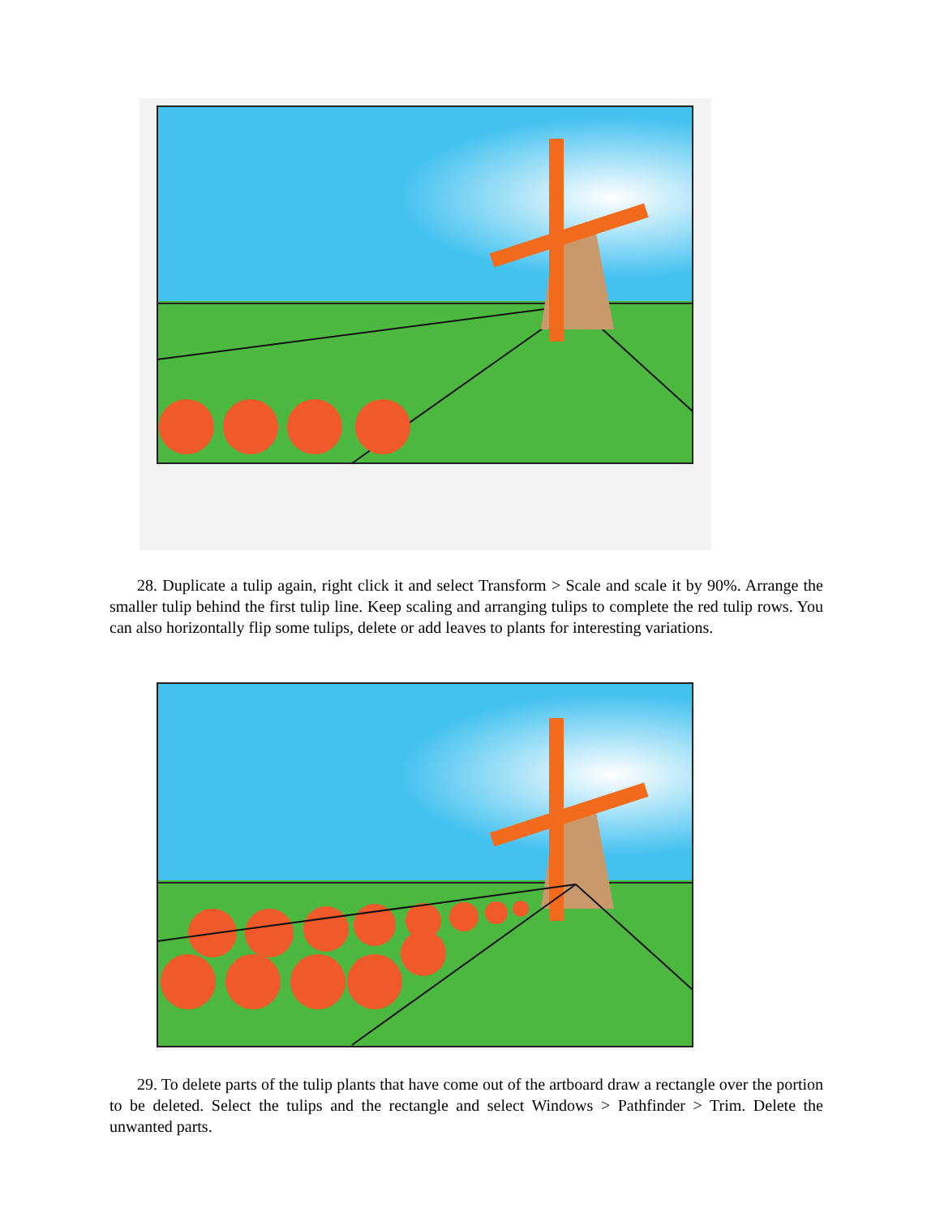28. Duplicate a tulip again, right click it and select Transform > Scale and scale it by 90%. Arrange the smaller tulip behind the first tulip line. Keep scaling and arranging tulips to complete the red tulip rows. You can also horizontally flip some tulips, delete or add leaves to plants for interesting variations.
29. To delete parts of the tulip plants that have come out of the artboard draw a rectangle over the portion to be deleted. Select the tulips and the rectangle and select Windows > Pathfinder > Trim. Delete the unwanted parts.